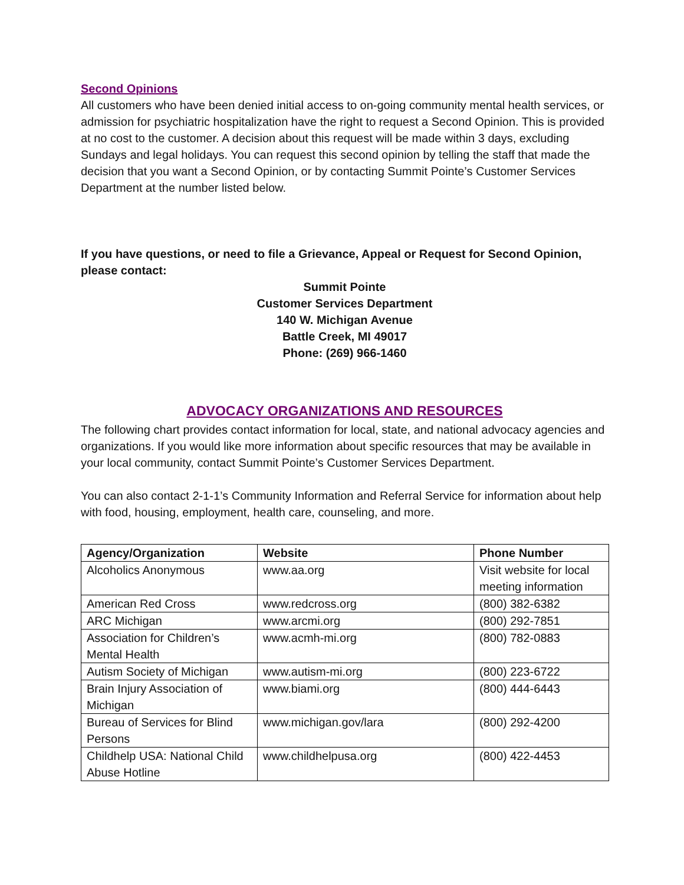Second Opinions
All customers who have been denied initial access to on-going community mental health services, or admission for psychiatric hospitalization have the right to request a Second Opinion. This is provided at no cost to the customer. A decision about this request will be made within 3 days, excluding Sundays and legal holidays. You can request this second opinion by telling the staff that made the decision that you want a Second Opinion, or by contacting Summit Pointe’s Customer Services Department at the number listed below.
If you have questions, or need to file a Grievance, Appeal or Request for Second Opinion, please contact:
Summit Pointe
Customer Services Department
140 W. Michigan Avenue
Battle Creek, MI 49017
Phone: (269) 966-1460
ADVOCACY ORGANIZATIONS AND RESOURCES
The following chart provides contact information for local, state, and national advocacy agencies and organizations. If you would like more information about specific resources that may be available in your local community, contact Summit Pointe’s Customer Services Department.
You can also contact 2-1-1’s Community Information and Referral Service for information about help with food, housing, employment, health care, counseling, and more.
| Agency/Organization | Website | Phone Number |
| --- | --- | --- |
| Alcoholics Anonymous | www.aa.org | Visit website for local meeting information |
| American Red Cross | www.redcross.org | (800) 382-6382 |
| ARC Michigan | www.arcmi.org | (800) 292-7851 |
| Association for Children’s Mental Health | www.acmh-mi.org | (800) 782-0883 |
| Autism Society of Michigan | www.autism-mi.org | (800) 223-6722 |
| Brain Injury Association of Michigan | www.biami.org | (800) 444-6443 |
| Bureau of Services for Blind Persons | www.michigan.gov/lara | (800) 292-4200 |
| Childhelp USA: National Child Abuse Hotline | www.childhelpusa.org | (800) 422-4453 |